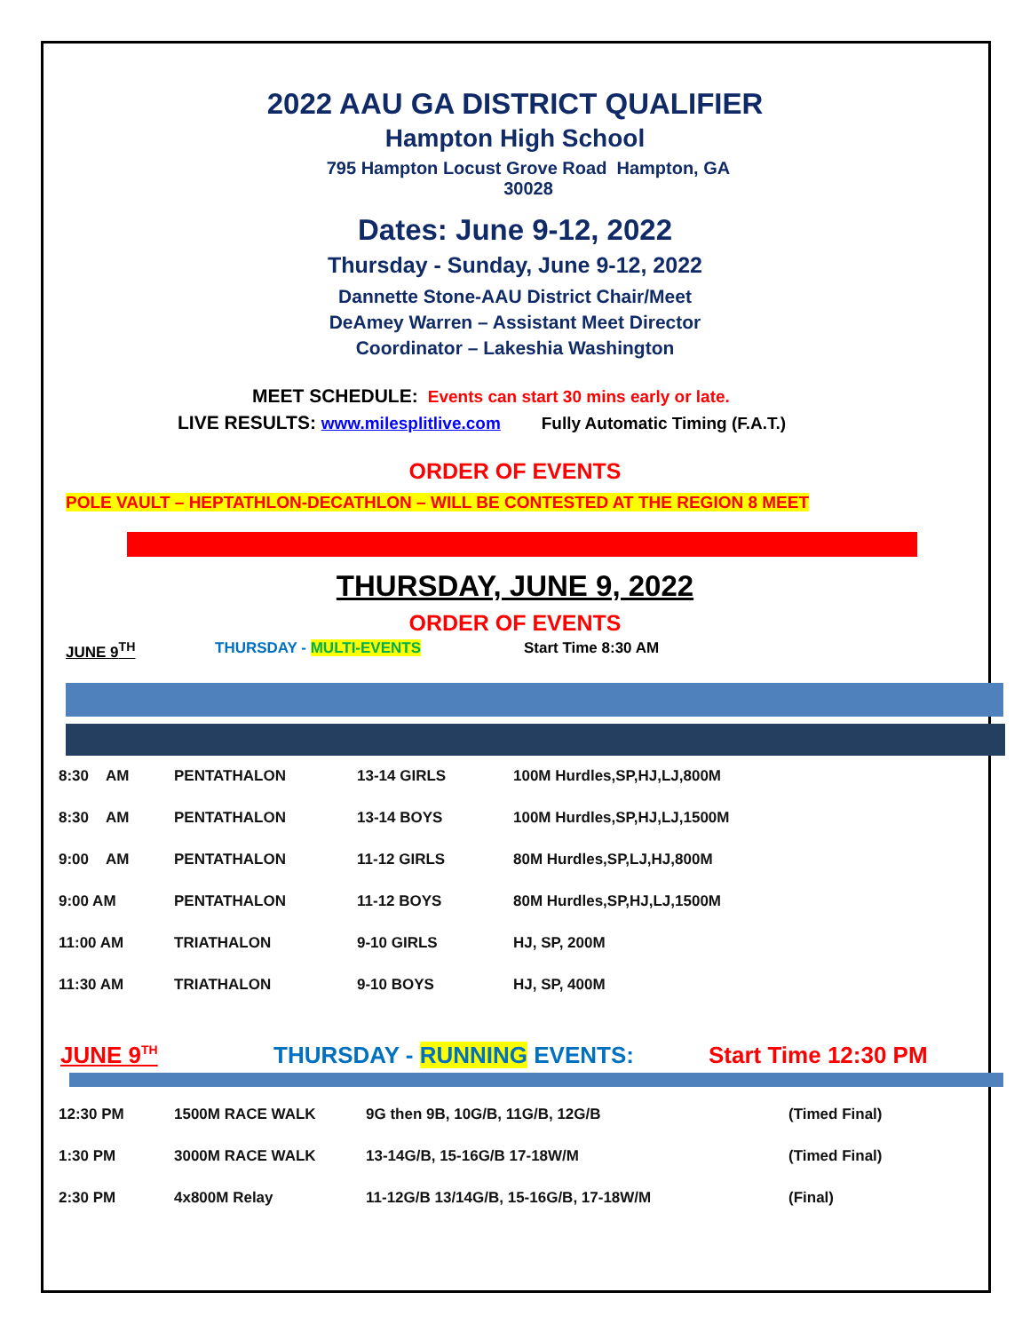2022 AAU GA DISTRICT QUALIFIER
Hampton High School
795 Hampton Locust Grove Road Hampton, GA 30028
Dates: June 9-12, 2022
Thursday - Sunday, June 9-12, 2022
Dannette Stone-AAU District Chair/Meet
DeAmey Warren – Assistant Meet Director
Coordinator – Lakeshia Washington
MEET SCHEDULE: Events can start 30 mins early or late.
LIVE RESULTS: www.milesplitlive.com Fully Automatic Timing (F.A.T.)
ORDER OF EVENTS
POLE VAULT – HEPTATHLON-DECATHLON – WILL BE CONTESTED AT THE REGION 8 MEET
THURSDAY, JUNE 9, 2022
ORDER OF EVENTS
JUNE 9<sup>TH</sup> THURSDAY - MULTI-EVENTS Start Time 8:30 AM
| 8:30 AM | PENTATHALON | 13-14 GIRLS | 100M Hurdles,SP,HJ,LJ,800M |
| 8:30 AM | PENTATHALON | 13-14 BOYS | 100M Hurdles,SP,HJ,LJ,1500M |
| 9:00 AM | PENTATHALON | 11-12 GIRLS | 80M Hurdles,SP,LJ,HJ,800M |
| 9:00 AM | PENTATHALON | 11-12 BOYS | 80M Hurdles,SP,HJ,LJ,1500M |
| 11:00 AM | TRIATHALON | 9-10 GIRLS | HJ, SP, 200M |
| 11:30 AM | TRIATHALON | 9-10 BOYS | HJ, SP, 400M |
JUNE 9<sup>TH</sup> THURSDAY - RUNNING EVENTS: Start Time 12:30 PM
| 12:30 PM | 1500M RACE WALK | 9G then 9B, 10G/B, 11G/B, 12G/B | (Timed Final) |
| 1:30 PM | 3000M RACE WALK | 13-14G/B, 15-16G/B 17-18W/M | (Timed Final) |
| 2:30 PM | 4x800M Relay | 11-12G/B 13/14G/B, 15-16G/B, 17-18W/M | (Final) |